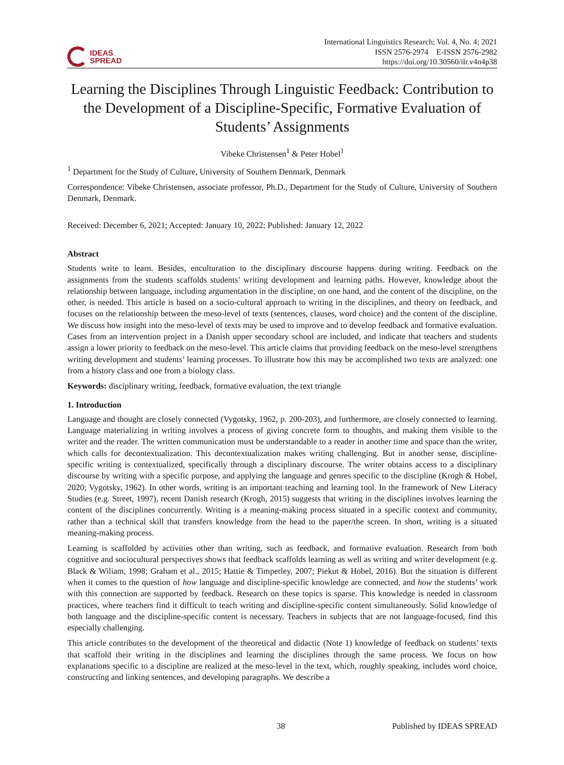IDEAS
SPREAD
International Linguistics Research; Vol. 4, No. 4; 2021
ISSN 2576-2974 E-ISSN 2576-2982
https://doi.org/10.30560/ilr.v4n4p38
Learning the Disciplines Through Linguistic Feedback: Contribution to the Development of a Discipline-Specific, Formative Evaluation of Students’ Assignments
Vibeke Christensen<sup>1</sup> & Peter Hobel<sup>1</sup>
<sup>1</sup> Department for the Study of Culture, University of Southern Denmark, Denmark
Correspondence: Vibeke Christensen, associate professor, Ph.D., Department for the Study of Culture, University of Southern Denmark, Denmark.
Received: December 6, 2021; Accepted: January 10, 2022; Published: January 12, 2022
Abstract
Students write to learn. Besides, enculturation to the disciplinary discourse happens during writing. Feedback on the assignments from the students scaffolds students’ writing development and learning paths. However, knowledge about the relationship between language, including argumentation in the discipline, on one hand, and the content of the discipline, on the other, is needed. This article is based on a socio-cultural approach to writing in the disciplines, and theory on feedback, and focuses on the relationship between the meso-level of texts (sentences, clauses, word choice) and the content of the discipline. We discuss how insight into the meso-level of texts may be used to improve and to develop feedback and formative evaluation. Cases from an intervention project in a Danish upper secondary school are included, and indicate that teachers and students assign a lower priority to feedback on the meso-level. This article claims that providing feedback on the meso-level strengthens writing development and students’ learning processes. To illustrate how this may be accomplished two texts are analyzed: one from a history class and one from a biology class.
Keywords: disciplinary writing, feedback, formative evaluation, the text triangle
1. Introduction
Language and thought are closely connected (Vygotsky, 1962, p. 200-203), and furthermore, are closely connected to learning. Language materializing in writing involves a process of giving concrete form to thoughts, and making them visible to the writer and the reader. The written communication must be understandable to a reader in another time and space than the writer, which calls for decontextualization. This decontextualization makes writing challenging. But in another sense, discipline-specific writing is contextualized, specifically through a disciplinary discourse. The writer obtains access to a disciplinary discourse by writing with a specific purpose, and applying the language and genres specific to the discipline (Krogh & Hobel, 2020; Vygotsky, 1962). In other words, writing is an important teaching and learning tool. In the framework of New Literacy Studies (e.g. Street, 1997), recent Danish research (Krogh, 2015) suggests that writing in the disciplines involves learning the content of the disciplines concurrently. Writing is a meaning-making process situated in a specific context and community, rather than a technical skill that transfers knowledge from the head to the paper/the screen. In short, writing is a situated meaning-making process.
Learning is scaffolded by activities other than writing, such as feedback, and formative evaluation. Research from both cognitive and sociocultural perspectives shows that feedback scaffolds learning as well as writing and writer development (e.g. Black & Wiliam, 1998; Graham et al., 2015; Hattie & Timperley, 2007; Piekut & Hobel, 2016). But the situation is different when it comes to the question of how language and discipline-specific knowledge are connected, and how the students’ work with this connection are supported by feedback. Research on these topics is sparse. This knowledge is needed in classroom practices, where teachers find it difficult to teach writing and discipline-specific content simultaneously. Solid knowledge of both language and the discipline-specific content is necessary. Teachers in subjects that are not language-focused, find this especially challenging.
This article contributes to the development of the theoretical and didactic (Note 1) knowledge of feedback on students’ texts that scaffold their writing in the disciplines and learning the disciplines through the same process. We focus on how explanations specific to a discipline are realized at the meso-level in the text, which, roughly speaking, includes word choice, constructing and linking sentences, and developing paragraphs. We describe a
38 Published by IDEAS SPREAD